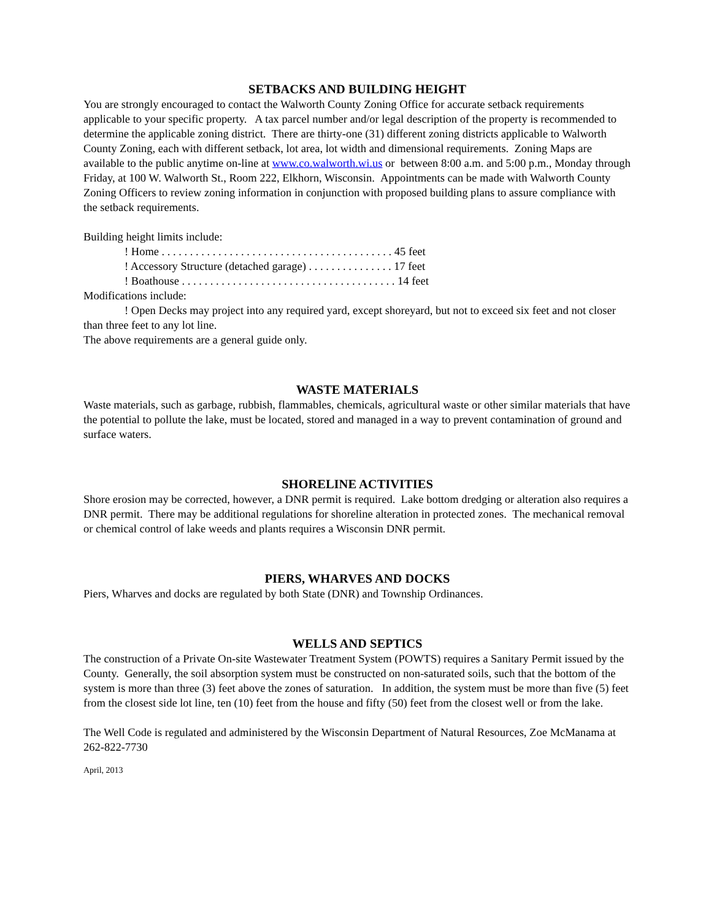SETBACKS AND BUILDING HEIGHT
You are strongly encouraged to contact the Walworth County Zoning Office for accurate setback requirements applicable to your specific property. A tax parcel number and/or legal description of the property is recommended to determine the applicable zoning district. There are thirty-one (31) different zoning districts applicable to Walworth County Zoning, each with different setback, lot area, lot width and dimensional requirements. Zoning Maps are available to the public anytime on-line at www.co.walworth.wi.us or between 8:00 a.m. and 5:00 p.m., Monday through Friday, at 100 W. Walworth St., Room 222, Elkhorn, Wisconsin. Appointments can be made with Walworth County Zoning Officers to review zoning information in conjunction with proposed building plans to assure compliance with the setback requirements.
Building height limits include:
! Home . . . . . . . . . . . . . . . . . . . . . . . . . . . . . . . . . . . . . . . . . 45 feet
! Accessory Structure (detached garage) . . . . . . . . . . . . . . . 17 feet
! Boathouse . . . . . . . . . . . . . . . . . . . . . . . . . . . . . . . . . . . . . . 14 feet
Modifications include:
! Open Decks may project into any required yard, except shoreyard, but not to exceed six feet and not closer than three feet to any lot line.
The above requirements are a general guide only.
WASTE MATERIALS
Waste materials, such as garbage, rubbish, flammables, chemicals, agricultural waste or other similar materials that have the potential to pollute the lake, must be located, stored and managed in a way to prevent contamination of ground and surface waters.
SHORELINE ACTIVITIES
Shore erosion may be corrected, however, a DNR permit is required. Lake bottom dredging or alteration also requires a DNR permit. There may be additional regulations for shoreline alteration in protected zones. The mechanical removal or chemical control of lake weeds and plants requires a Wisconsin DNR permit.
PIERS, WHARVES AND DOCKS
Piers, Wharves and docks are regulated by both State (DNR) and Township Ordinances.
WELLS AND SEPTICS
The construction of a Private On-site Wastewater Treatment System (POWTS) requires a Sanitary Permit issued by the County. Generally, the soil absorption system must be constructed on non-saturated soils, such that the bottom of the system is more than three (3) feet above the zones of saturation. In addition, the system must be more than five (5) feet from the closest side lot line, ten (10) feet from the house and fifty (50) feet from the closest well or from the lake.
The Well Code is regulated and administered by the Wisconsin Department of Natural Resources, Zoe McManama at 262-822-7730
April, 2013